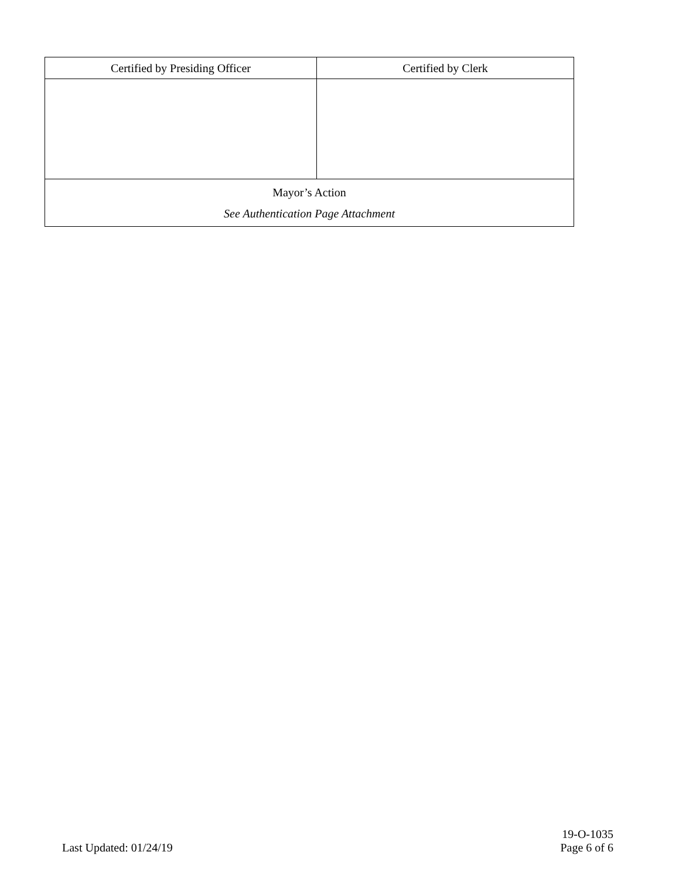| Certified by Presiding Officer | Certified by Clerk |
| Mayor’s Action See Authentication Page Attachment | |
Last Updated: 01/24/19
19-O-1035
Page 6 of 6